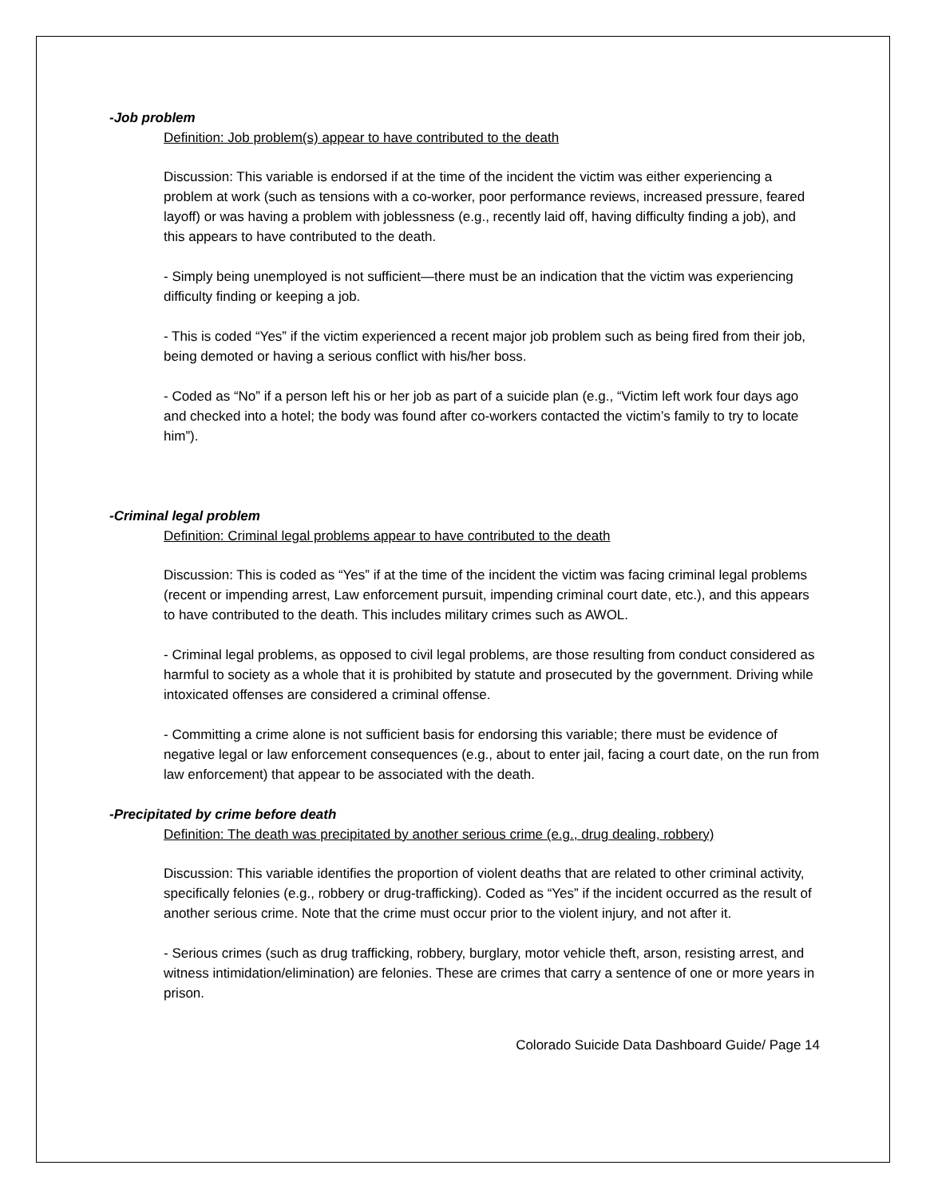-Job problem
Definition: Job problem(s) appear to have contributed to the death
Discussion: This variable is endorsed if at the time of the incident the victim was either experiencing a problem at work (such as tensions with a co-worker, poor performance reviews, increased pressure, feared layoff) or was having a problem with joblessness (e.g., recently laid off, having difficulty finding a job), and this appears to have contributed to the death.
- Simply being unemployed is not sufficient—there must be an indication that the victim was experiencing difficulty finding or keeping a job.
- This is coded “Yes” if the victim experienced a recent major job problem such as being fired from their job, being demoted or having a serious conflict with his/her boss.
- Coded as “No” if a person left his or her job as part of a suicide plan (e.g., “Victim left work four days ago and checked into a hotel; the body was found after co-workers contacted the victim’s family to try to locate him”).
-Criminal legal problem
Definition: Criminal legal problems appear to have contributed to the death
Discussion: This is coded as “Yes” if at the time of the incident the victim was facing criminal legal problems (recent or impending arrest, Law enforcement pursuit, impending criminal court date, etc.), and this appears to have contributed to the death. This includes military crimes such as AWOL.
- Criminal legal problems, as opposed to civil legal problems, are those resulting from conduct considered as harmful to society as a whole that it is prohibited by statute and prosecuted by the government. Driving while intoxicated offenses are considered a criminal offense.
- Committing a crime alone is not sufficient basis for endorsing this variable; there must be evidence of negative legal or law enforcement consequences (e.g., about to enter jail, facing a court date, on the run from law enforcement) that appear to be associated with the death.
-Precipitated by crime before death
Definition: The death was precipitated by another serious crime (e.g., drug dealing, robbery)
Discussion: This variable identifies the proportion of violent deaths that are related to other criminal activity, specifically felonies (e.g., robbery or drug-trafficking). Coded as “Yes” if the incident occurred as the result of another serious crime. Note that the crime must occur prior to the violent injury, and not after it.
- Serious crimes (such as drug trafficking, robbery, burglary, motor vehicle theft, arson, resisting arrest, and witness intimidation/elimination) are felonies. These are crimes that carry a sentence of one or more years in prison.
Colorado Suicide Data Dashboard Guide/ Page 14